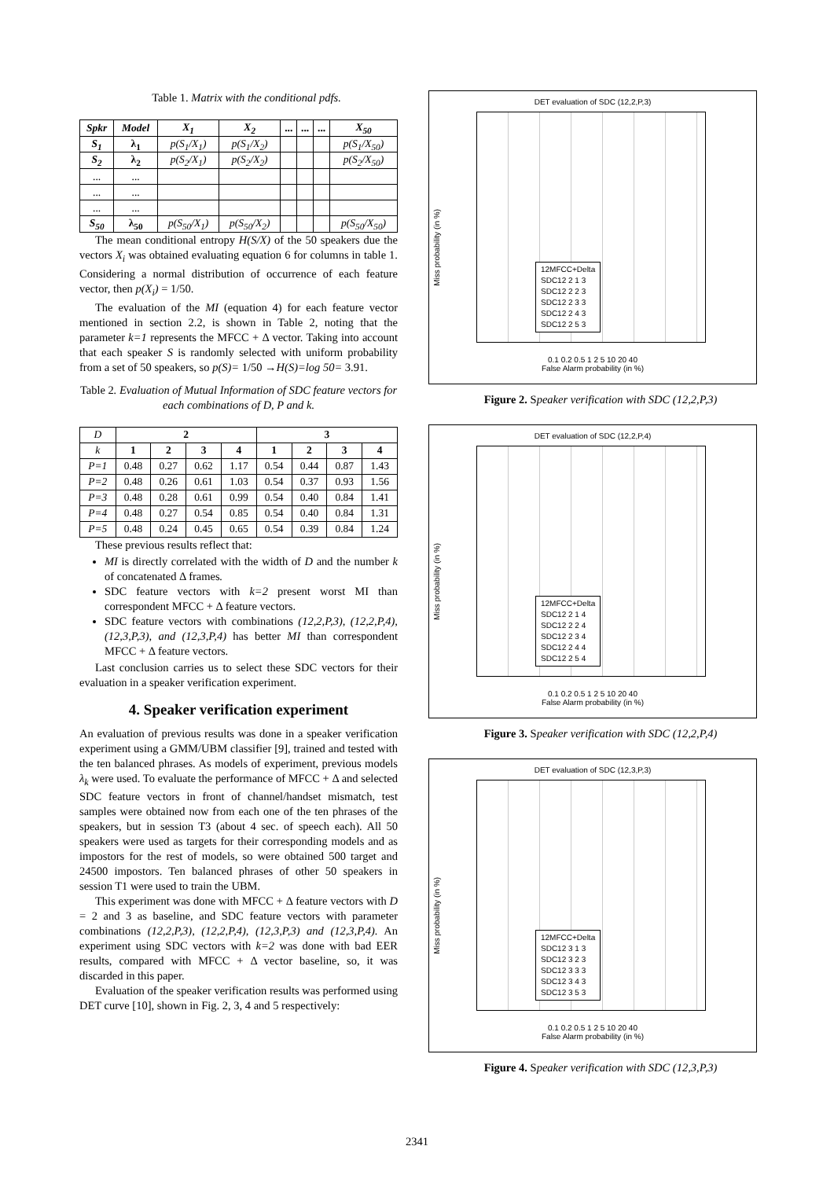Table 1. Matrix with the conditional pdfs.
| Spkr | Model | X<sub>1</sub> | X<sub>2</sub> | ... | ... | ... | X<sub>50</sub> |
| --- | --- | --- | --- | --- | --- | --- | --- |
| S<sub>1</sub> | λ<sub>1</sub> | p(S<sub>1</sub>/X<sub>1</sub>) | p(S<sub>1</sub>/X<sub>2</sub>) | | | | p(S<sub>1</sub>/X<sub>50</sub>) |
| S<sub>2</sub> | λ<sub>2</sub> | p(S<sub>2</sub>/X<sub>1</sub>) | p(S<sub>2</sub>/X<sub>2</sub>) | | | | p(S<sub>2</sub>/X<sub>50</sub>) |
| ... | ... | | | | | | |
| ... | ... | | | | | | |
| ... | ... | | | | | | |
| S<sub>50</sub> | λ<sub>50</sub> | p(S<sub>50</sub>/X<sub>1</sub>) | p(S<sub>50</sub>/X<sub>2</sub>) | | | | p(S<sub>50</sub>/X<sub>50</sub>) |
The mean conditional entropy H(S/X) of the 50 speakers due the vectors X<sub>i</sub> was obtained evaluating equation 6 for columns in table 1. Considering a normal distribution of occurrence of each feature vector, then p(X<sub>i</sub>) = 1/50.
The evaluation of the MI (equation 4) for each feature vector mentioned in section 2.2, is shown in Table 2, noting that the parameter k=1 represents the MFCC + Δ vector. Taking into account that each speaker S is randomly selected with uniform probability from a set of 50 speakers, so p(S)= 1/50 →H(S)=log 50= 3.91.
Table 2. Evaluation of Mutual Information of SDC feature vectors for each combinations of D, P and k.
| D | 2 | | | | 3 | | | |
| k | 1 | 2 | 3 | 4 | 1 | 2 | 3 | 4 |
| P=1 | 0.48 | 0.27 | 0.62 | 1.17 | 0.54 | 0.44 | 0.87 | 1.43 |
| P=2 | 0.48 | 0.26 | 0.61 | 1.03 | 0.54 | 0.37 | 0.93 | 1.56 |
| P=3 | 0.48 | 0.28 | 0.61 | 0.99 | 0.54 | 0.40 | 0.84 | 1.41 |
| P=4 | 0.48 | 0.27 | 0.54 | 0.85 | 0.54 | 0.40 | 0.84 | 1.31 |
| P=5 | 0.48 | 0.24 | 0.45 | 0.65 | 0.54 | 0.39 | 0.84 | 1.24 |
These previous results reflect that:
MI is directly correlated with the width of D and the number k of concatenated Δ frames.
SDC feature vectors with k=2 present worst MI than correspondent MFCC + Δ feature vectors.
SDC feature vectors with combinations (12,2,P,3), (12,2,P,4), (12,3,P,3), and (12,3,P,4) has better MI than correspondent MFCC + Δ feature vectors.
Last conclusion carries us to select these SDC vectors for their evaluation in a speaker verification experiment.
4. Speaker verification experiment
An evaluation of previous results was done in a speaker verification experiment using a GMM/UBM classifier [9], trained and tested with the ten balanced phrases. As models of experiment, previous models λ<sub>k</sub> were used. To evaluate the performance of MFCC + Δ and selected SDC feature vectors in front of channel/handset mismatch, test samples were obtained now from each one of the ten phrases of the speakers, but in session T3 (about 4 sec. of speech each). All 50 speakers were used as targets for their corresponding models and as impostors for the rest of models, so were obtained 500 target and 24500 impostors. Ten balanced phrases of other 50 speakers in session T1 were used to train the UBM.
This experiment was done with MFCC + Δ feature vectors with D = 2 and 3 as baseline, and SDC feature vectors with parameter combinations (12,2,P,3), (12,2,P,4), (12,3,P,3) and (12,3,P,4). An experiment using SDC vectors with k=2 was done with bad EER results, compared with MFCC + Δ vector baseline, so, it was discarded in this paper.
Evaluation of the speaker verification results was performed using DET curve [10], shown in Fig. 2, 3, 4 and 5 respectively:
DET evaluation of SDC (12,2,P,3)
Miss probability (in %)
12MFCC+Delta
SDC12 2 1 3
SDC12 2 2 3
SDC12 2 3 3
SDC12 2 4 3
SDC12 2 5 3
0.1 0.2 0.5 1 2 5 10 20 40
False Alarm probability (in %)
Figure 2. Speaker verification with SDC (12,2,P,3)
DET evaluation of SDC (12,2,P,4)
Miss probability (in %)
12MFCC+Delta
SDC12 2 1 4
SDC12 2 2 4
SDC12 2 3 4
SDC12 2 4 4
SDC12 2 5 4
0.1 0.2 0.5 1 2 5 10 20 40
False Alarm probability (in %)
Figure 3. Speaker verification with SDC (12,2,P,4)
DET evaluation of SDC (12,3,P,3)
Miss probability (in %)
12MFCC+Delta
SDC12 3 1 3
SDC12 3 2 3
SDC12 3 3 3
SDC12 3 4 3
SDC12 3 5 3
0.1 0.2 0.5 1 2 5 10 20 40
False Alarm probability (in %)
Figure 4. Speaker verification with SDC (12,3,P,3)
2341